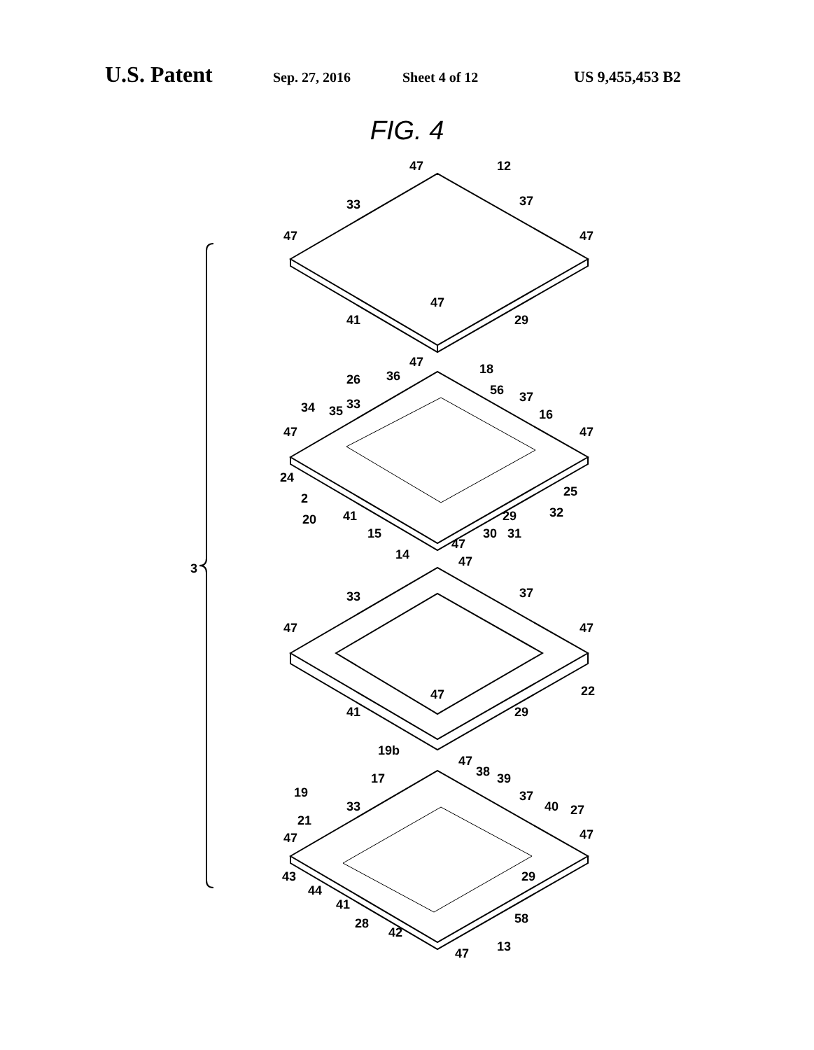U.S. Patent Sep. 27, 2016 Sheet 4 of 12 US 9,455,453 B2
FIG. 4
3
47
12
33
37
47
47
41
47
29
47
26
36
18
56
37
16
34
35
33
47
47
24
2
20
41
15
14
47
30
31
29
32
25
47
33
37
47
47
41
47
29
22
19b
47
38
39
19
17
37
40
27
33
21
47
47
43
44
41
28
42
29
58
47
13